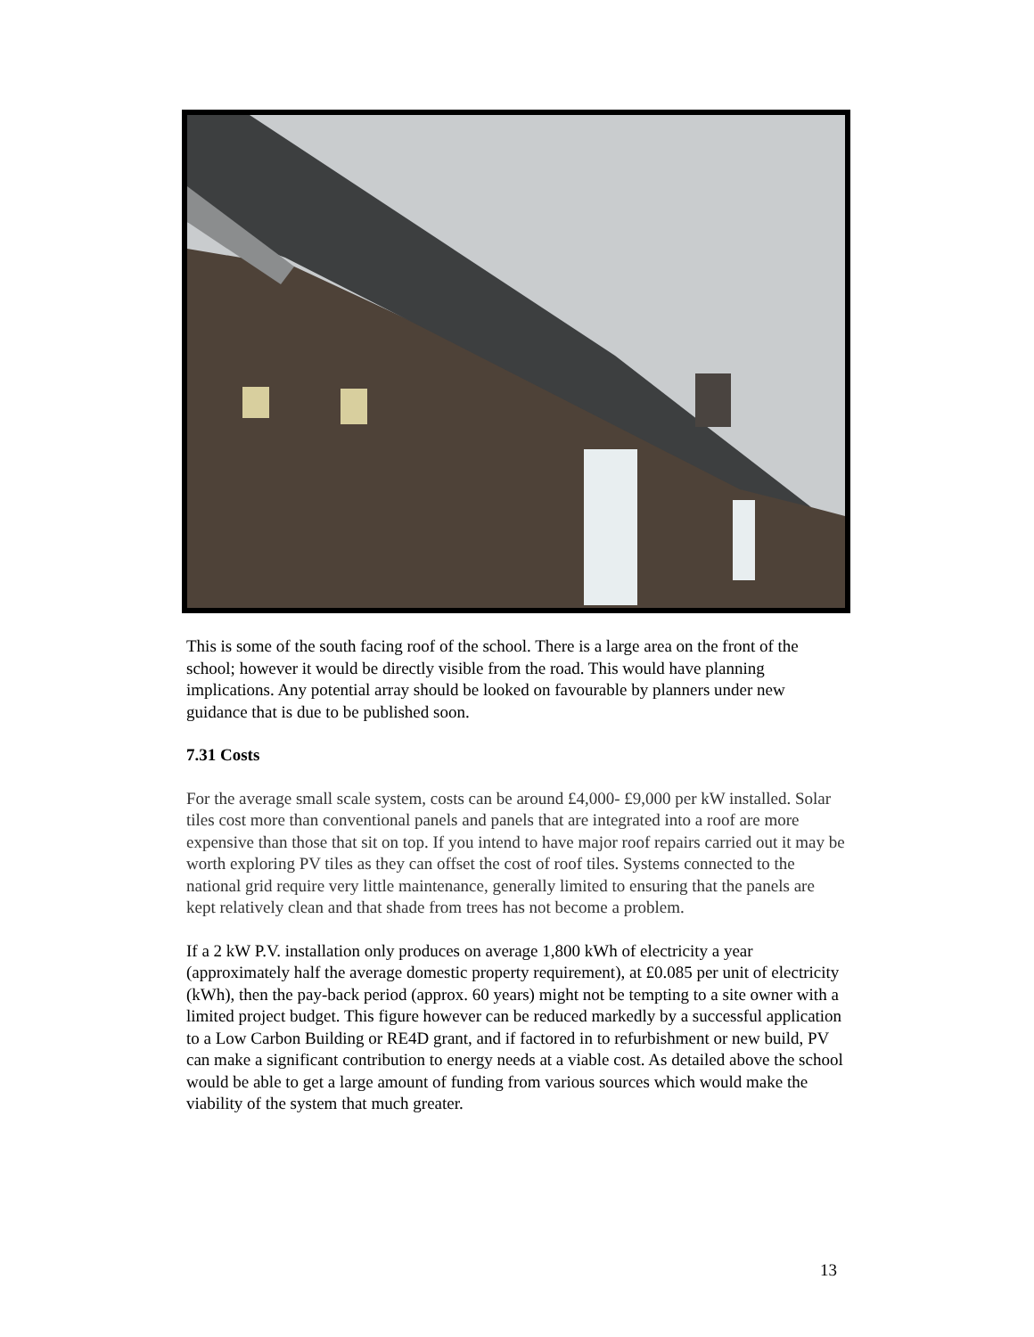This is some of the south facing roof of the school. There is a large area on the front of the school; however it would be directly visible from the road. This would have planning implications. Any potential array should be looked on favourable by planners under new guidance that is due to be published soon.
7.31 Costs
For the average small scale system, costs can be around £4,000- £9,000 per kW installed. Solar tiles cost more than conventional panels and panels that are integrated into a roof are more expensive than those that sit on top. If you intend to have major roof repairs carried out it may be worth exploring PV tiles as they can offset the cost of roof tiles. Systems connected to the national grid require very little maintenance, generally limited to ensuring that the panels are kept relatively clean and that shade from trees has not become a problem.
If a 2 kW P.V. installation only produces on average 1,800 kWh of electricity a year (approximately half the average domestic property requirement), at £0.085 per unit of electricity (kWh), then the pay-back period (approx. 60 years) might not be tempting to a site owner with a limited project budget. This figure however can be reduced markedly by a successful application to a Low Carbon Building or RE4D grant, and if factored in to refurbishment or new build, PV can make a significant contribution to energy needs at a viable cost. As detailed above the school would be able to get a large amount of funding from various sources which would make the viability of the system that much greater.
13